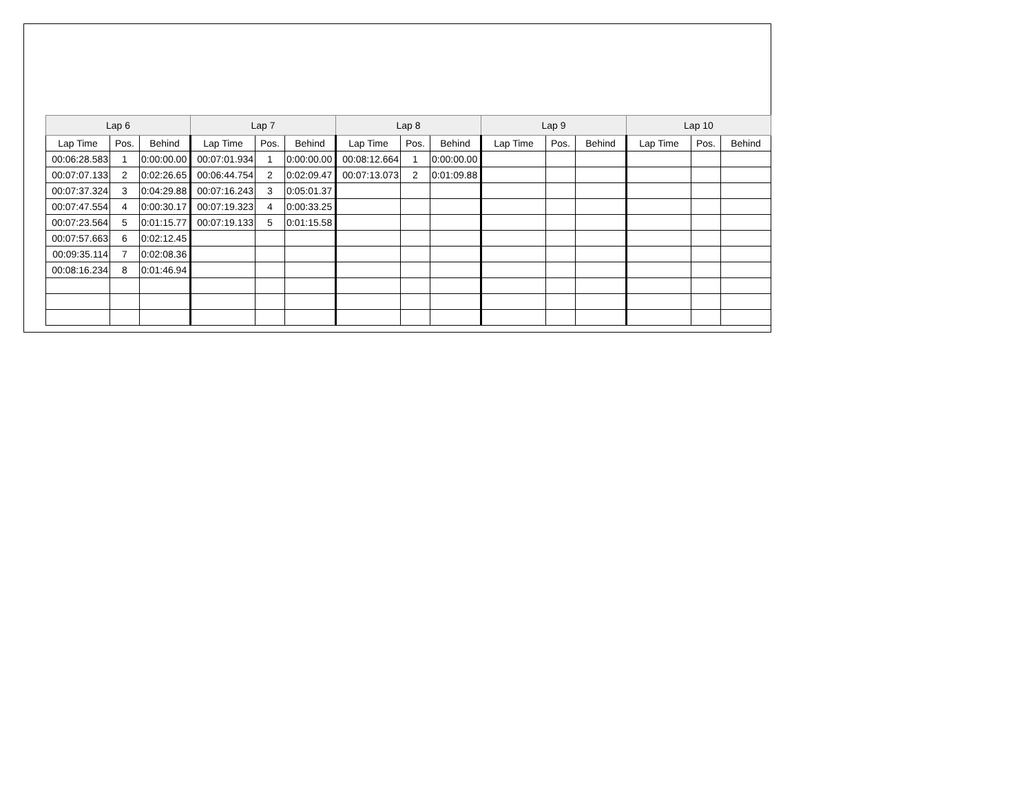| Lap 6 | | | Lap 7 | | | Lap 8 | | | Lap 9 | | | Lap 10 | | |
| --- | --- | --- | --- | --- | --- | --- | --- | --- | --- | --- | --- | --- | --- | --- |
| Lap Time | Pos. | Behind | Lap Time | Pos. | Behind | Lap Time | Pos. | Behind | Lap Time | Pos. | Behind | Lap Time | Pos. | Behind |
| 00:06:28.583 | 1 | 0:00:00.00 | 00:07:01.934 | 1 | 0:00:00.00 | 00:08:12.664 | 1 | 0:00:00.00 | | | | | | |
| 00:07:07.133 | 2 | 0:02:26.65 | 00:06:44.754 | 2 | 0:02:09.47 | 00:07:13.073 | 2 | 0:01:09.88 | | | | | | |
| 00:07:37.324 | 3 | 0:04:29.88 | 00:07:16.243 | 3 | 0:05:01.37 | | | | | | | | | |
| 00:07:47.554 | 4 | 0:00:30.17 | 00:07:19.323 | 4 | 0:00:33.25 | | | | | | | | | |
| 00:07:23.564 | 5 | 0:01:15.77 | 00:07:19.133 | 5 | 0:01:15.58 | | | | | | | | | |
| 00:07:57.663 | 6 | 0:02:12.45 | | | | | | | | | | | | |
| 00:09:35.114 | 7 | 0:02:08.36 | | | | | | | | | | | | |
| 00:08:16.234 | 8 | 0:01:46.94 | | | | | | | | | | | | |